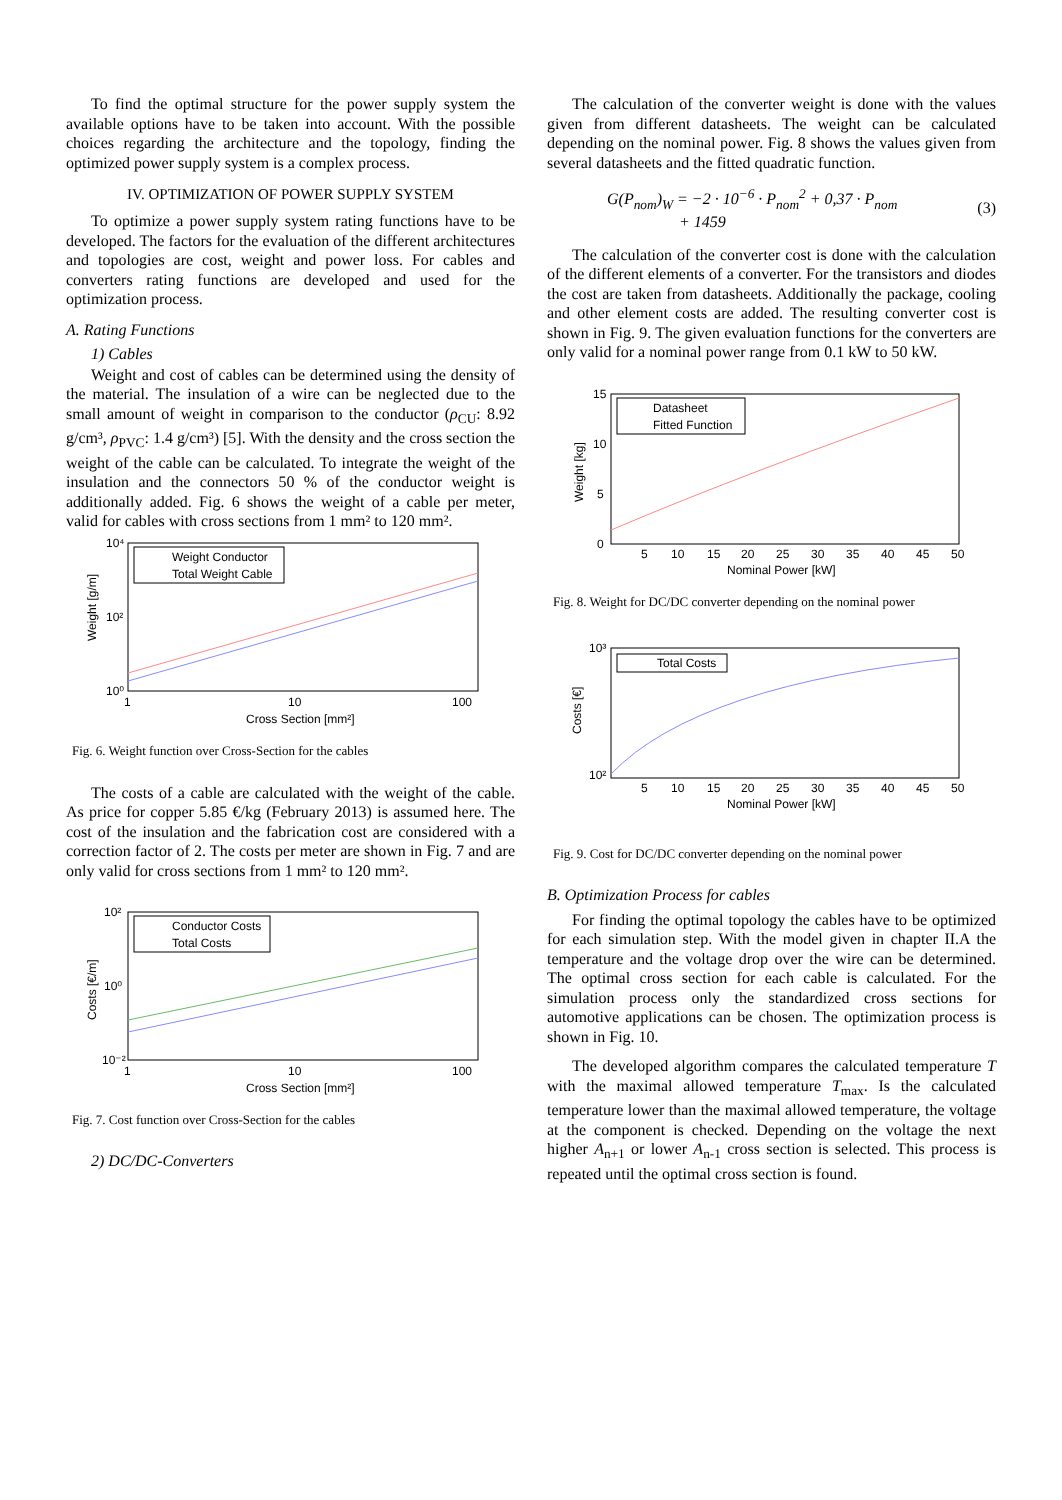To find the optimal structure for the power supply system the available options have to be taken into account. With the possible choices regarding the architecture and the topology, finding the optimized power supply system is a complex process.
IV. OPTIMIZATION OF POWER SUPPLY SYSTEM
To optimize a power supply system rating functions have to be developed. The factors for the evaluation of the different architectures and topologies are cost, weight and power loss. For cables and converters rating functions are developed and used for the optimization process.
A. Rating Functions
1) Cables
Weight and cost of cables can be determined using the density of the material. The insulation of a wire can be neglected due to the small amount of weight in comparison to the conductor (ρ<sub>CU</sub>: 8.92 g/cm³, ρ<sub>PVC</sub>: 1.4 g/cm³) [5]. With the density and the cross section the weight of the cable can be calculated. To integrate the weight of the insulation and the connectors 50 % of the conductor weight is additionally added. Fig. 6 shows the weight of a cable per meter, valid for cables with cross sections from 1 mm² to 120 mm².
Weight Conductor
Total Weight Cable
10⁴
10²
10⁰
1
10
100
Cross Section [mm²]
Weight [g/m]
Fig. 6. Weight function over Cross-Section for the cables
The costs of a cable are calculated with the weight of the cable. As price for copper 5.85 €/kg (February 2013) is assumed here. The cost of the insulation and the fabrication cost are considered with a correction factor of 2. The costs per meter are shown in Fig. 7 and are only valid for cross sections from 1 mm² to 120 mm².
Conductor Costs
Total Costs
10²
10⁰
10⁻²
1
10
100
Cross Section [mm²]
Costs [€/m]
Fig. 7. Cost function over Cross-Section for the cables
2) DC/DC-Converters
The calculation of the converter weight is done with the values given from different datasheets. The weight can be calculated depending on the nominal power. Fig. 8 shows the values given from several datasheets and the fitted quadratic function.
G(P<sub>nom</sub>)<sub>W</sub> = −2 · 10<sup>−6</sup> · P<sub>nom</sub><sup>2</sup> + 0,37 · P<sub>nom</sub>
+ 1459 (3)
The calculation of the converter cost is done with the calculation of the different elements of a converter. For the transistors and diodes the cost are taken from datasheets. Additionally the package, cooling and other element costs are added. The resulting converter cost is shown in Fig. 9. The given evaluation functions for the converters are only valid for a nominal power range from 0.1 kW to 50 kW.
Datasheet
Fitted Function
15
10
5
0
5
10
15
20
25
30
35
40
45
50
Nominal Power [kW]
Weight [kg]
Fig. 8. Weight for DC/DC converter depending on the nominal power
Total Costs
10³
10²
5
10
15
20
25
30
35
40
45
50
Nominal Power [kW]
Costs [€]
Fig. 9. Cost for DC/DC converter depending on the nominal power
B. Optimization Process for cables
For finding the optimal topology the cables have to be optimized for each simulation step. With the model given in chapter II.A the temperature and the voltage drop over the wire can be determined. The optimal cross section for each cable is calculated. For the simulation process only the standardized cross sections for automotive applications can be chosen. The optimization process is shown in Fig. 10.
The developed algorithm compares the calculated temperature T with the maximal allowed temperature T<sub>max</sub>. Is the calculated temperature lower than the maximal allowed temperature, the voltage at the component is checked. Depending on the voltage the next higher A<sub>n+1</sub> or lower A<sub>n-1</sub> cross section is selected. This process is repeated until the optimal cross section is found.